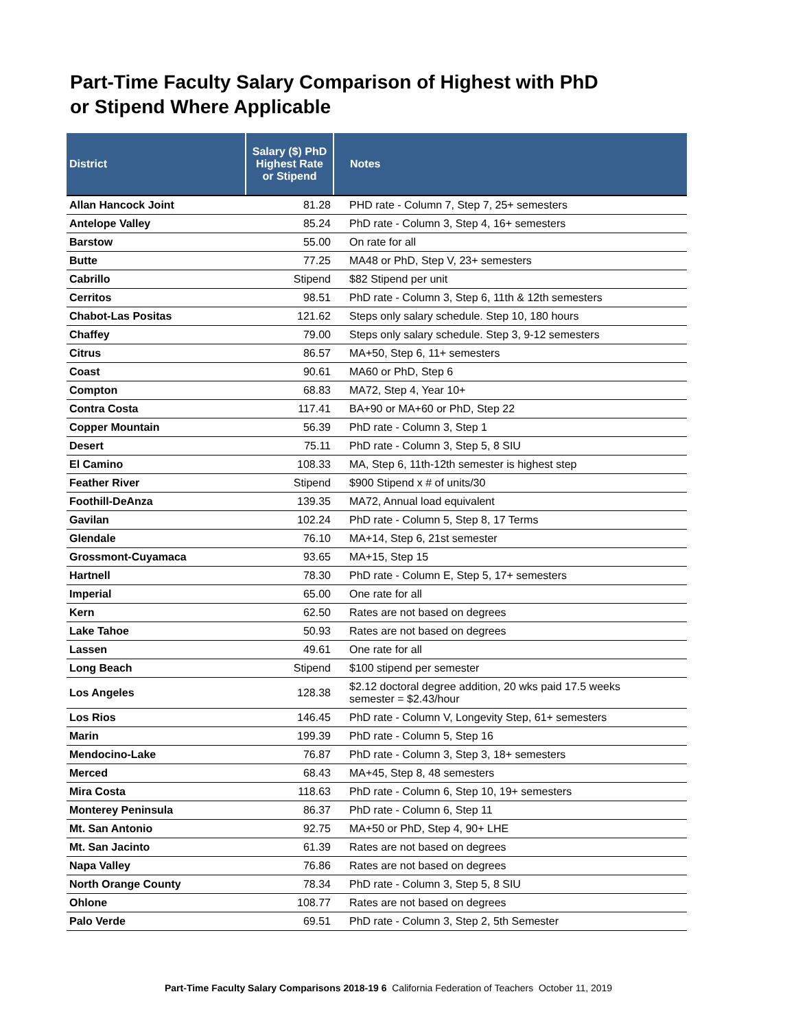Part-Time Faculty Salary Comparison of Highest with PhD
or Stipend Where Applicable
| District | Salary ($) PhD Highest Rate or Stipend | Notes |
| --- | --- | --- |
| Allan Hancock Joint | 81.28 | PHD rate - Column 7, Step 7, 25+ semesters |
| Antelope Valley | 85.24 | PhD rate - Column 3, Step 4, 16+ semesters |
| Barstow | 55.00 | On rate for all |
| Butte | 77.25 | MA48 or PhD, Step V, 23+ semesters |
| Cabrillo | Stipend | $82 Stipend per unit |
| Cerritos | 98.51 | PhD rate - Column 3, Step 6, 11th & 12th semesters |
| Chabot-Las Positas | 121.62 | Steps only salary schedule. Step 10, 180 hours |
| Chaffey | 79.00 | Steps only salary schedule. Step 3, 9-12 semesters |
| Citrus | 86.57 | MA+50, Step 6, 11+ semesters |
| Coast | 90.61 | MA60 or PhD, Step 6 |
| Compton | 68.83 | MA72, Step 4, Year 10+ |
| Contra Costa | 117.41 | BA+90 or MA+60 or PhD, Step 22 |
| Copper Mountain | 56.39 | PhD rate - Column 3, Step 1 |
| Desert | 75.11 | PhD rate - Column 3, Step 5, 8 SIU |
| El Camino | 108.33 | MA, Step 6, 11th-12th semester is highest step |
| Feather River | Stipend | $900 Stipend x # of units/30 |
| Foothill-DeAnza | 139.35 | MA72, Annual load equivalent |
| Gavilan | 102.24 | PhD rate - Column 5, Step 8, 17 Terms |
| Glendale | 76.10 | MA+14, Step 6, 21st semester |
| Grossmont-Cuyamaca | 93.65 | MA+15, Step 15 |
| Hartnell | 78.30 | PhD rate - Column E, Step 5, 17+ semesters |
| Imperial | 65.00 | One rate for all |
| Kern | 62.50 | Rates are not based on degrees |
| Lake Tahoe | 50.93 | Rates are not based on degrees |
| Lassen | 49.61 | One rate for all |
| Long Beach | Stipend | $100 stipend per semester |
| Los Angeles | 128.38 | $2.12 doctoral degree addition, 20 wks paid 17.5 weeks semester = $2.43/hour |
| Los Rios | 146.45 | PhD rate - Column V, Longevity Step, 61+ semesters |
| Marin | 199.39 | PhD rate - Column 5, Step 16 |
| Mendocino-Lake | 76.87 | PhD rate - Column 3, Step 3, 18+ semesters |
| Merced | 68.43 | MA+45, Step 8, 48 semesters |
| Mira Costa | 118.63 | PhD rate - Column 6, Step 10, 19+ semesters |
| Monterey Peninsula | 86.37 | PhD rate - Column 6, Step 11 |
| Mt. San Antonio | 92.75 | MA+50 or PhD, Step 4, 90+ LHE |
| Mt. San Jacinto | 61.39 | Rates are not based on degrees |
| Napa Valley | 76.86 | Rates are not based on degrees |
| North Orange County | 78.34 | PhD rate - Column 3, Step 5, 8 SIU |
| Ohlone | 108.77 | Rates are not based on degrees |
| Palo Verde | 69.51 | PhD rate - Column 3, Step 2, 5th Semester |
Part-Time Faculty Salary Comparisons 2018-19 6 California Federation of Teachers October 11, 2019